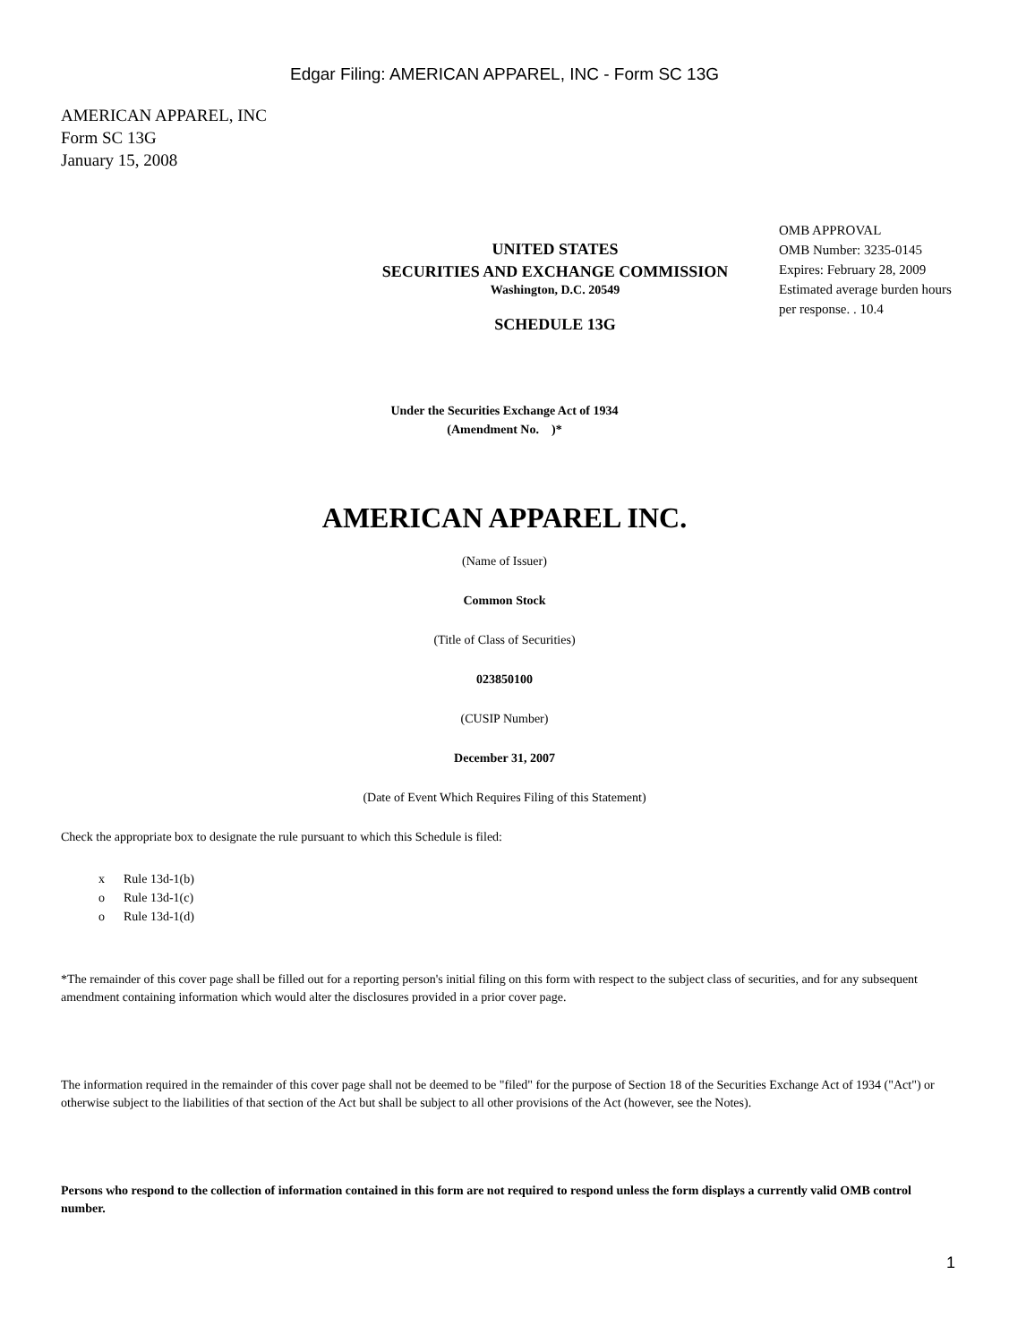Edgar Filing: AMERICAN APPAREL, INC - Form SC 13G
AMERICAN APPAREL, INC
Form SC 13G
January 15, 2008
UNITED STATES
SECURITIES AND EXCHANGE COMMISSION
Washington, D.C. 20549
SCHEDULE 13G
OMB APPROVAL
OMB Number: 3235-0145
Expires: February 28, 2009
Estimated average burden hours
per response. . 10.4
Under the Securities Exchange Act of 1934
(Amendment No. )*
AMERICAN APPAREL INC.
(Name of Issuer)
Common Stock
(Title of Class of Securities)
023850100
(CUSIP Number)
December 31, 2007
(Date of Event Which Requires Filing of this Statement)
Check the appropriate box to designate the rule pursuant to which this Schedule is filed:
x Rule 13d-1(b)
o Rule 13d-1(c)
o Rule 13d-1(d)
*The remainder of this cover page shall be filled out for a reporting person's initial filing on this form with respect to the subject class of securities, and for any subsequent amendment containing information which would alter the disclosures provided in a prior cover page.
The information required in the remainder of this cover page shall not be deemed to be "filed" for the purpose of Section 18 of the Securities Exchange Act of 1934 ("Act") or otherwise subject to the liabilities of that section of the Act but shall be subject to all other provisions of the Act (however, see the Notes).
Persons who respond to the collection of information contained in this form are not required to respond unless the form displays a currently valid OMB control number.
1